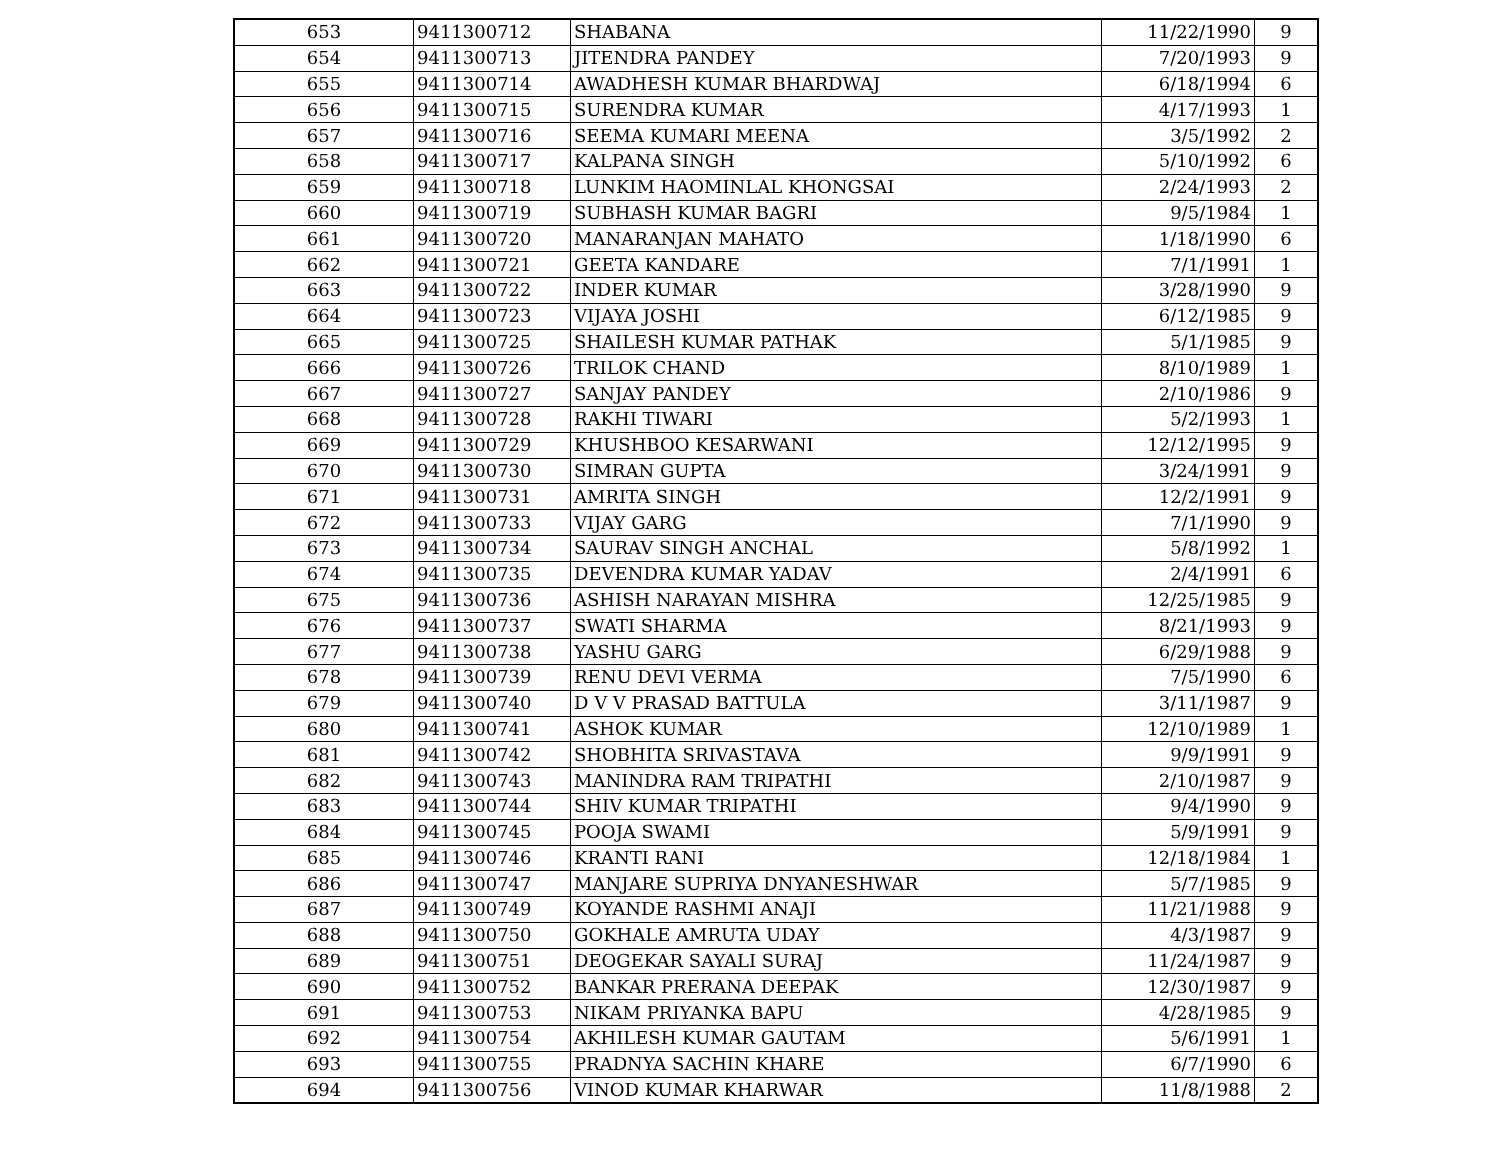| 653 | 9411300712 | SHABANA | 11/22/1990 | 9 |
| 654 | 9411300713 | JITENDRA PANDEY | 7/20/1993 | 9 |
| 655 | 9411300714 | AWADHESH KUMAR BHARDWAJ | 6/18/1994 | 6 |
| 656 | 9411300715 | SURENDRA KUMAR | 4/17/1993 | 1 |
| 657 | 9411300716 | SEEMA KUMARI MEENA | 3/5/1992 | 2 |
| 658 | 9411300717 | KALPANA SINGH | 5/10/1992 | 6 |
| 659 | 9411300718 | LUNKIM HAOMINLAL KHONGSAI | 2/24/1993 | 2 |
| 660 | 9411300719 | SUBHASH KUMAR BAGRI | 9/5/1984 | 1 |
| 661 | 9411300720 | MANARANJAN MAHATO | 1/18/1990 | 6 |
| 662 | 9411300721 | GEETA KANDARE | 7/1/1991 | 1 |
| 663 | 9411300722 | INDER KUMAR | 3/28/1990 | 9 |
| 664 | 9411300723 | VIJAYA JOSHI | 6/12/1985 | 9 |
| 665 | 9411300725 | SHAILESH KUMAR PATHAK | 5/1/1985 | 9 |
| 666 | 9411300726 | TRILOK CHAND | 8/10/1989 | 1 |
| 667 | 9411300727 | SANJAY PANDEY | 2/10/1986 | 9 |
| 668 | 9411300728 | RAKHI TIWARI | 5/2/1993 | 1 |
| 669 | 9411300729 | KHUSHBOO KESARWANI | 12/12/1995 | 9 |
| 670 | 9411300730 | SIMRAN GUPTA | 3/24/1991 | 9 |
| 671 | 9411300731 | AMRITA SINGH | 12/2/1991 | 9 |
| 672 | 9411300733 | VIJAY GARG | 7/1/1990 | 9 |
| 673 | 9411300734 | SAURAV SINGH ANCHAL | 5/8/1992 | 1 |
| 674 | 9411300735 | DEVENDRA KUMAR YADAV | 2/4/1991 | 6 |
| 675 | 9411300736 | ASHISH NARAYAN MISHRA | 12/25/1985 | 9 |
| 676 | 9411300737 | SWATI SHARMA | 8/21/1993 | 9 |
| 677 | 9411300738 | YASHU GARG | 6/29/1988 | 9 |
| 678 | 9411300739 | RENU DEVI VERMA | 7/5/1990 | 6 |
| 679 | 9411300740 | D V V PRASAD BATTULA | 3/11/1987 | 9 |
| 680 | 9411300741 | ASHOK KUMAR | 12/10/1989 | 1 |
| 681 | 9411300742 | SHOBHITA SRIVASTAVA | 9/9/1991 | 9 |
| 682 | 9411300743 | MANINDRA RAM TRIPATHI | 2/10/1987 | 9 |
| 683 | 9411300744 | SHIV KUMAR TRIPATHI | 9/4/1990 | 9 |
| 684 | 9411300745 | POOJA SWAMI | 5/9/1991 | 9 |
| 685 | 9411300746 | KRANTI RANI | 12/18/1984 | 1 |
| 686 | 9411300747 | MANJARE SUPRIYA DNYANESHWAR | 5/7/1985 | 9 |
| 687 | 9411300749 | KOYANDE RASHMI ANAJI | 11/21/1988 | 9 |
| 688 | 9411300750 | GOKHALE AMRUTA UDAY | 4/3/1987 | 9 |
| 689 | 9411300751 | DEOGEKAR SAYALI SURAJ | 11/24/1987 | 9 |
| 690 | 9411300752 | BANKAR PRERANA DEEPAK | 12/30/1987 | 9 |
| 691 | 9411300753 | NIKAM PRIYANKA BAPU | 4/28/1985 | 9 |
| 692 | 9411300754 | AKHILESH KUMAR GAUTAM | 5/6/1991 | 1 |
| 693 | 9411300755 | PRADNYA SACHIN KHARE | 6/7/1990 | 6 |
| 694 | 9411300756 | VINOD KUMAR KHARWAR | 11/8/1988 | 2 |